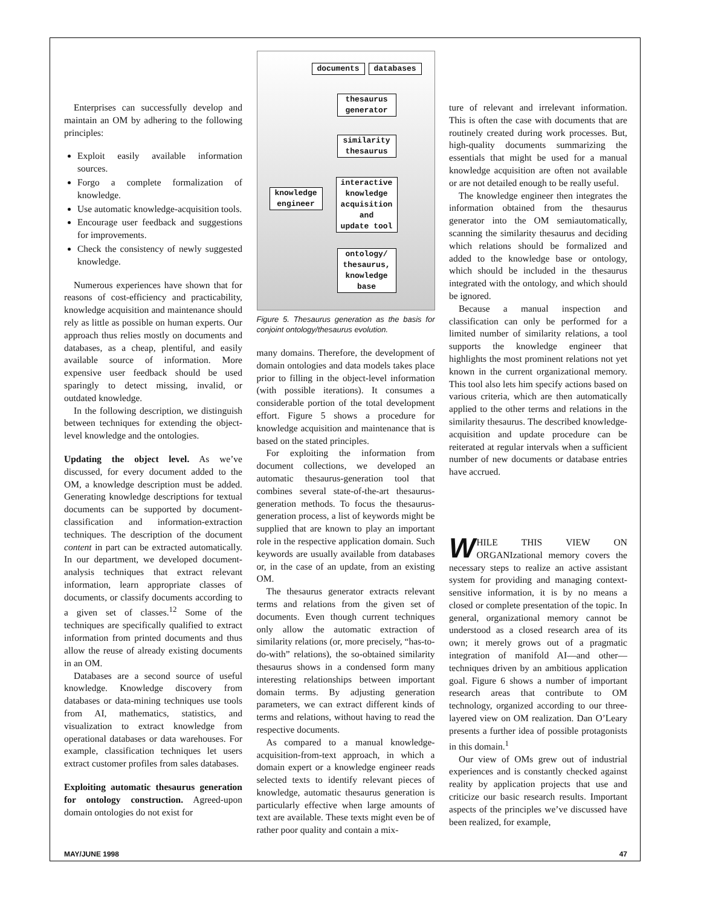Enterprises can successfully develop and maintain an OM by adhering to the following principles:
Exploit easily available information sources.
Forgo a complete formalization of knowledge.
Use automatic knowledge-acquisition tools.
Encourage user feedback and suggestions for improvements.
Check the consistency of newly suggested knowledge.
Numerous experiences have shown that for reasons of cost-efficiency and practicability, knowledge acquisition and maintenance should rely as little as possible on human experts. Our approach thus relies mostly on documents and databases, as a cheap, plentiful, and easily available source of information. More expensive user feedback should be used sparingly to detect missing, invalid, or outdated knowledge.
In the following description, we distinguish between techniques for extending the object-level knowledge and the ontologies.
Updating the object level. As we’ve discussed, for every document added to the OM, a knowledge description must be added. Generating knowledge descriptions for textual documents can be supported by document-classification and information-extraction techniques. The description of the document content in part can be extracted automatically. In our department, we developed document-analysis techniques that extract relevant information, learn appropriate classes of documents, or classify documents according to a given set of classes.<sup>12</sup> Some of the techniques are specifically qualified to extract information from printed documents and thus allow the reuse of already existing documents in an OM.
Databases are a second source of useful knowledge. Knowledge discovery from databases or data-mining techniques use tools from AI, mathematics, statistics, and visualization to extract knowledge from operational databases or data warehouses. For example, classification techniques let users extract customer profiles from sales databases.
Exploiting automatic thesaurus generation for ontology construction. Agreed-upon domain ontologies do not exist for
documents databases
thesaurus
generator
similarity
thesaurus
knowledge
engineer
interactive
knowledge
acquisition
and
update tool
ontology/
thesaurus,
knowledge
base
Figure 5. Thesaurus generation as the basis for conjoint ontology/thesaurus evolution.
many domains. Therefore, the development of domain ontologies and data models takes place prior to filling in the object-level information (with possible iterations). It consumes a considerable portion of the total development effort. Figure 5 shows a procedure for knowledge acquisition and maintenance that is based on the stated principles.
For exploiting the information from document collections, we developed an automatic thesaurus-generation tool that combines several state-of-the-art thesaurus-generation methods. To focus the thesaurus-generation process, a list of keywords might be supplied that are known to play an important role in the respective application domain. Such keywords are usually available from databases or, in the case of an update, from an existing OM.
The thesaurus generator extracts relevant terms and relations from the given set of documents. Even though current techniques only allow the automatic extraction of similarity relations (or, more precisely, “has-to-do-with” relations), the so-obtained similarity thesaurus shows in a condensed form many interesting relationships between important domain terms. By adjusting generation parameters, we can extract different kinds of terms and relations, without having to read the respective documents.
As compared to a manual knowledge-acquisition-from-text approach, in which a domain expert or a knowledge engineer reads selected texts to identify relevant pieces of knowledge, automatic thesaurus generation is particularly effective when large amounts of text are available. These texts might even be of rather poor quality and contain a mix-
ture of relevant and irrelevant information. This is often the case with documents that are routinely created during work processes. But, high-quality documents summarizing the essentials that might be used for a manual knowledge acquisition are often not available or are not detailed enough to be really useful.
The knowledge engineer then integrates the information obtained from the thesaurus generator into the OM semiautomatically, scanning the similarity thesaurus and deciding which relations should be formalized and added to the knowledge base or ontology, which should be included in the thesaurus integrated with the ontology, and which should be ignored.
Because a manual inspection and classification can only be performed for a limited number of similarity relations, a tool supports the knowledge engineer that highlights the most prominent relations not yet known in the current organizational memory. This tool also lets him specify actions based on various criteria, which are then automatically applied to the other terms and relations in the similarity thesaurus. The described knowledge-acquisition and update procedure can be reiterated at regular intervals when a sufficient number of new documents or database entries have accrued.
WHILE THIS VIEW ON ORGANIzational memory covers the necessary steps to realize an active assistant system for providing and managing context-sensitive information, it is by no means a closed or complete presentation of the topic. In general, organizational memory cannot be understood as a closed research area of its own; it merely grows out of a pragmatic integration of manifold AI—and other—techniques driven by an ambitious application goal. Figure 6 shows a number of important research areas that contribute to OM technology, organized according to our three-layered view on OM realization. Dan O’Leary presents a further idea of possible protagonists in this domain.<sup>1</sup>
Our view of OMs grew out of industrial experiences and is constantly checked against reality by application projects that use and criticize our basic research results. Important aspects of the principles we’ve discussed have been realized, for example,
MAY/JUNE 1998 47